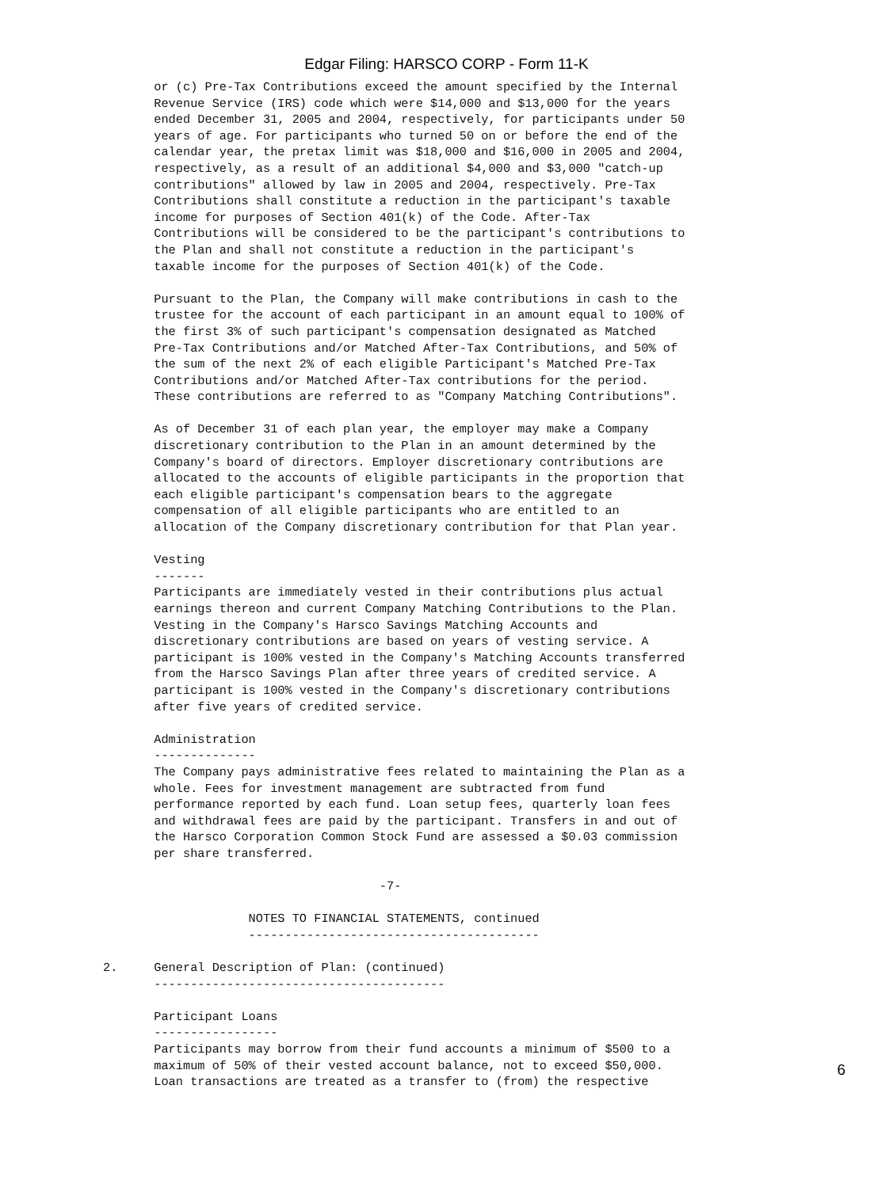Edgar Filing: HARSCO CORP - Form 11-K
       or (c) Pre-Tax Contributions exceed the amount specified by the Internal
       Revenue Service (IRS) code which were $14,000 and $13,000 for the years
       ended December 31, 2005 and 2004, respectively, for participants under 50
       years of age. For participants who turned 50 on or before the end of the
       calendar year, the pretax limit was $18,000 and $16,000 in 2005 and 2004,
       respectively, as a result of an additional $4,000 and $3,000 "catch-up
       contributions" allowed by law in 2005 and 2004, respectively. Pre-Tax
       Contributions shall constitute a reduction in the participant's taxable
       income for purposes of Section 401(k) of the Code. After-Tax
       Contributions will be considered to be the participant's contributions to
       the Plan and shall not constitute a reduction in the participant's
       taxable income for the purposes of Section 401(k) of the Code.

       Pursuant to the Plan, the Company will make contributions in cash to the
       trustee for the account of each participant in an amount equal to 100% of
       the first 3% of such participant's compensation designated as Matched
       Pre-Tax Contributions and/or Matched After-Tax Contributions, and 50% of
       the sum of the next 2% of each eligible Participant's Matched Pre-Tax
       Contributions and/or Matched After-Tax contributions for the period.
       These contributions are referred to as "Company Matching Contributions".

       As of December 31 of each plan year, the employer may make a Company
       discretionary contribution to the Plan in an amount determined by the
       Company's board of directors. Employer discretionary contributions are
       allocated to the accounts of eligible participants in the proportion that
       each eligible participant's compensation bears to the aggregate
       compensation of all eligible participants who are entitled to an
       allocation of the Company discretionary contribution for that Plan year.

       Vesting
       -------
       Participants are immediately vested in their contributions plus actual
       earnings thereon and current Company Matching Contributions to the Plan.
       Vesting in the Company's Harsco Savings Matching Accounts and
       discretionary contributions are based on years of vesting service. A
       participant is 100% vested in the Company's Matching Accounts transferred
       from the Harsco Savings Plan after three years of credited service. A
       participant is 100% vested in the Company's discretionary contributions
       after five years of credited service.

       Administration
       --------------
       The Company pays administrative fees related to maintaining the Plan as a
       whole. Fees for investment management are subtracted from fund
       performance reported by each fund. Loan setup fees, quarterly loan fees
       and withdrawal fees are paid by the participant. Transfers in and out of
       the Harsco Corporation Common Stock Fund are assessed a $0.03 commission
       per share transferred.

                                      -7-

                    NOTES TO FINANCIAL STATEMENTS, continued
                    ----------------------------------------

2.     General Description of Plan: (continued)
       ----------------------------------------

       Participant Loans
       -----------------
       Participants may borrow from their fund accounts a minimum of $500 to a
       maximum of 50% of their vested account balance, not to exceed $50,000.
       Loan transactions are treated as a transfer to (from) the respective
6